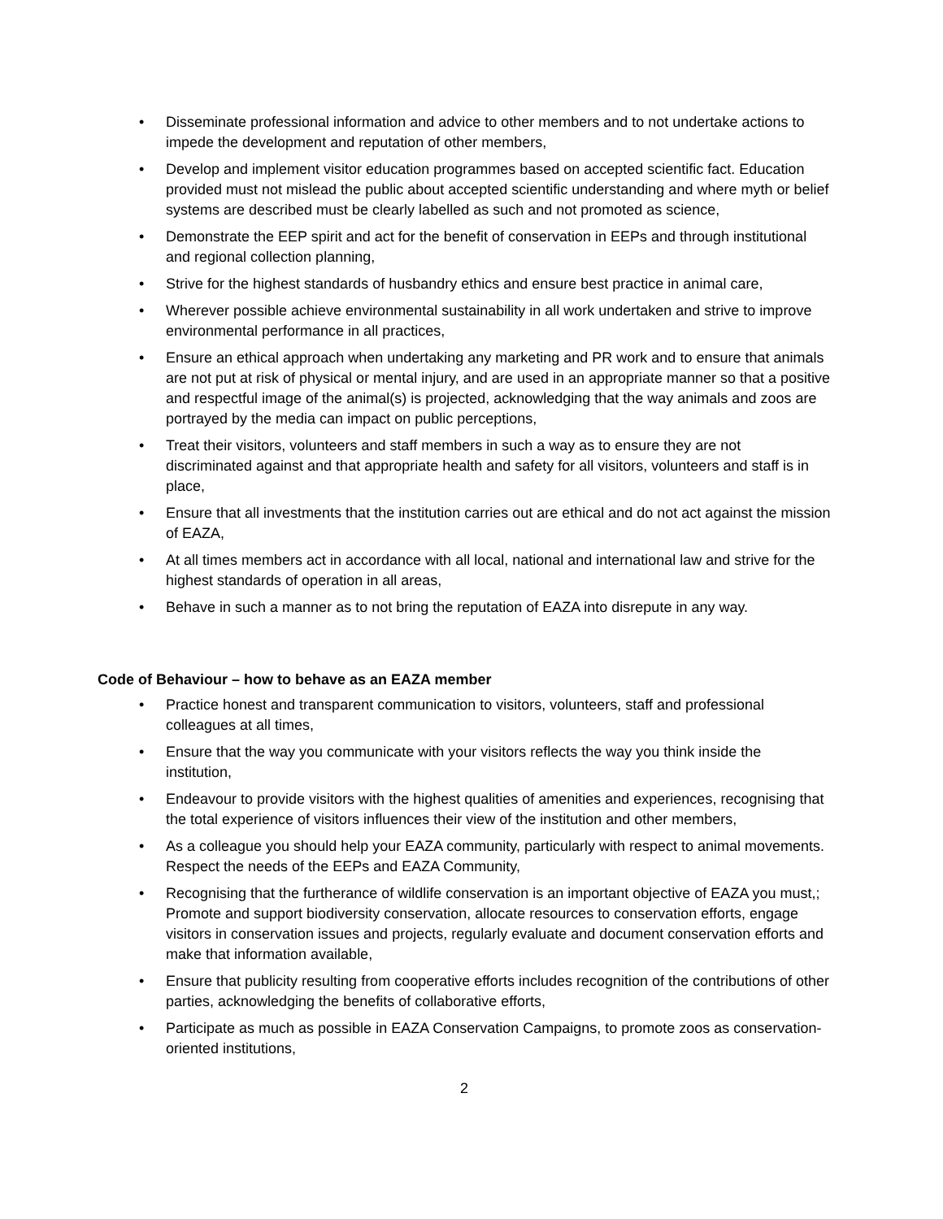• Disseminate professional information and advice to other members and to not undertake actions to impede the development and reputation of other members,
• Develop and implement visitor education programmes based on accepted scientific fact. Education provided must not mislead the public about accepted scientific understanding and where myth or belief systems are described must be clearly labelled as such and not promoted as science,
• Demonstrate the EEP spirit and act for the benefit of conservation in EEPs and through institutional and regional collection planning,
• Strive for the highest standards of husbandry ethics and ensure best practice in animal care,
• Wherever possible achieve environmental sustainability in all work undertaken and strive to improve environmental performance in all practices,
• Ensure an ethical approach when undertaking any marketing and PR work and to ensure that animals are not put at risk of physical or mental injury, and are used in an appropriate manner so that a positive and respectful image of the animal(s) is projected, acknowledging that the way animals and zoos are portrayed by the media can impact on public perceptions,
• Treat their visitors, volunteers and staff members in such a way as to ensure they are not discriminated against and that appropriate health and safety for all visitors, volunteers and staff is in place,
• Ensure that all investments that the institution carries out are ethical and do not act against the mission of EAZA,
• At all times members act in accordance with all local, national and international law and strive for the highest standards of operation in all areas,
• Behave in such a manner as to not bring the reputation of EAZA into disrepute in any way.
Code of Behaviour – how to behave as an EAZA member
• Practice honest and transparent communication to visitors, volunteers, staff and professional colleagues at all times,
• Ensure that the way you communicate with your visitors reflects the way you think inside the institution,
• Endeavour to provide visitors with the highest qualities of amenities and experiences, recognising that the total experience of visitors influences their view of the institution and other members,
• As a colleague you should help your EAZA community, particularly with respect to animal movements. Respect the needs of the EEPs and EAZA Community,
• Recognising that the furtherance of wildlife conservation is an important objective of EAZA you must,; Promote and support biodiversity conservation, allocate resources to conservation efforts, engage visitors in conservation issues and projects, regularly evaluate and document conservation efforts and make that information available,
• Ensure that publicity resulting from cooperative efforts includes recognition of the contributions of other parties, acknowledging the benefits of collaborative efforts,
• Participate as much as possible in EAZA Conservation Campaigns, to promote zoos as conservation-oriented institutions,
2